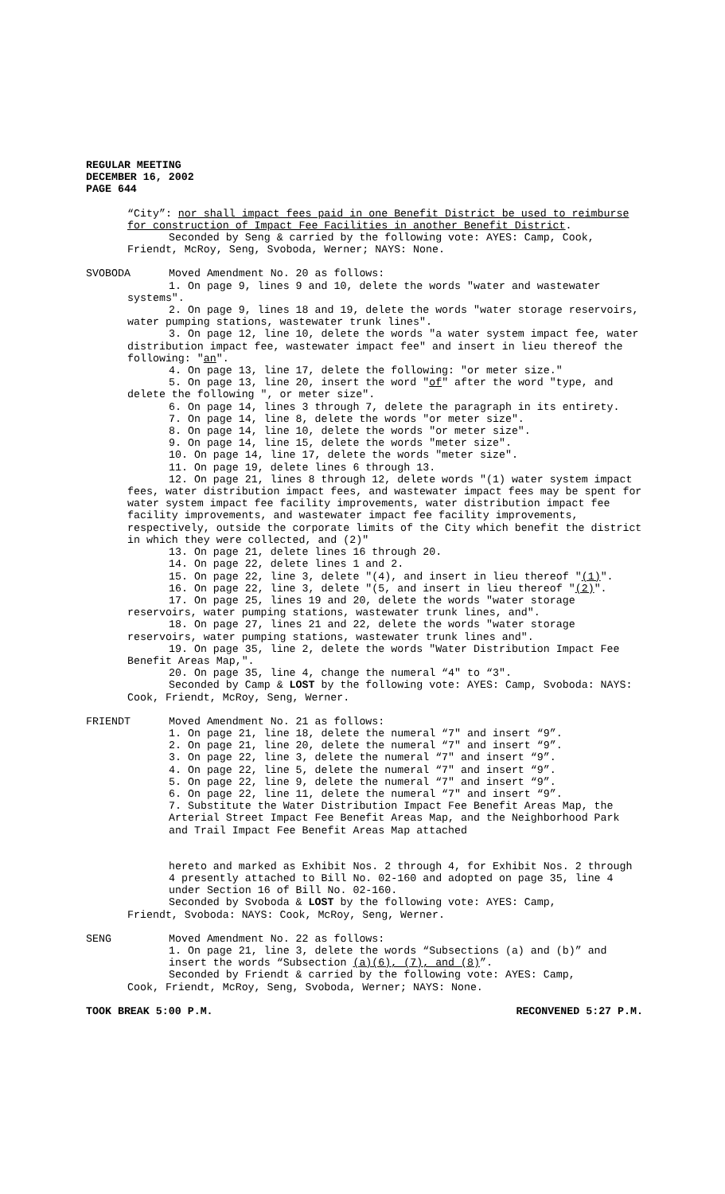REGULAR MEETING
DECEMBER 16, 2002
PAGE 644
“City”: nor shall impact fees paid in one Benefit District be used to reimburse for construction of Impact Fee Facilities in another Benefit District.
Seconded by Seng & carried by the following vote: AYES: Camp, Cook, Friendt, McRoy, Seng, Svoboda, Werner; NAYS: None.
SVOBODA
Moved Amendment No. 20 as follows:
1. On page 9, lines 9 and 10, delete the words "water and wastewater systems".
2. On page 9, lines 18 and 19, delete the words "water storage reservoirs, water pumping stations, wastewater trunk lines".
3. On page 12, line 10, delete the words "a water system impact fee, water distribution impact fee, wastewater impact fee" and insert in lieu thereof the following: "an".
4. On page 13, line 17, delete the following: "or meter size."
5. On page 13, line 20, insert the word "of" after the word "type, and delete the following ", or meter size".
6. On page 14, lines 3 through 7, delete the paragraph in its entirety.
7. On page 14, line 8, delete the words "or meter size".
8. On page 14, line 10, delete the words "or meter size".
9. On page 14, line 15, delete the words "meter size".
10. On page 14, line 17, delete the words "meter size".
11. On page 19, delete lines 6 through 13.
12. On page 21, lines 8 through 12, delete words "(1) water system impact fees, water distribution impact fees, and wastewater impact fees may be spent for water system impact fee facility improvements, water distribution impact fee facility improvements, and wastewater impact fee facility improvements, respectively, outside the corporate limits of the City which benefit the district in which they were collected, and (2)"
13. On page 21, delete lines 16 through 20.
14. On page 22, delete lines 1 and 2.
15. On page 22, line 3, delete "(4), and insert in lieu thereof "(1)".
16. On page 22, line 3, delete "(5, and insert in lieu thereof "(2)".
17. On page 25, lines 19 and 20, delete the words "water storage reservoirs, water pumping stations, wastewater trunk lines, and".
18. On page 27, lines 21 and 22, delete the words "water storage reservoirs, water pumping stations, wastewater trunk lines and".
19. On page 35, line 2, delete the words "Water Distribution Impact Fee Benefit Areas Map,".
20. On page 35, line 4, change the numeral “4" to “3".
Seconded by Camp & LOST by the following vote: AYES: Camp, Svoboda: NAYS: Cook, Friendt, McRoy, Seng, Werner.
FRIENDT
Moved Amendment No. 21 as follows:
1. On page 21, line 18, delete the numeral “7" and insert “9”.
2. On page 21, line 20, delete the numeral “7" and insert “9”.
3. On page 22, line 3, delete the numeral “7" and insert “9”.
4. On page 22, line 5, delete the numeral “7" and insert “9”.
5. On page 22, line 9, delete the numeral “7" and insert “9”.
6. On page 22, line 11, delete the numeral “7" and insert “9”.
7. Substitute the Water Distribution Impact Fee Benefit Areas Map, the Arterial Street Impact Fee Benefit Areas Map, and the Neighborhood Park and Trail Impact Fee Benefit Areas Map attached
hereto and marked as Exhibit Nos. 2 through 4, for Exhibit Nos. 2 through 4 presently attached to Bill No. 02-160 and adopted on page 35, line 4 under Section 16 of Bill No. 02-160.
Seconded by Svoboda & LOST by the following vote: AYES: Camp,
Friendt, Svoboda: NAYS: Cook, McRoy, Seng, Werner.
SENG Moved Amendment No. 22 as follows:
1. On page 21, line 3, delete the words “Subsections (a) and (b)” and insert the words “Subsection (a)(6), (7), and (8)”.
Seconded by Friendt & carried by the following vote: AYES: Camp,
Cook, Friendt, McRoy, Seng, Svoboda, Werner; NAYS: None.
TOOK BREAK 5:00 P.M. RECONVENED 5:27 P.M.